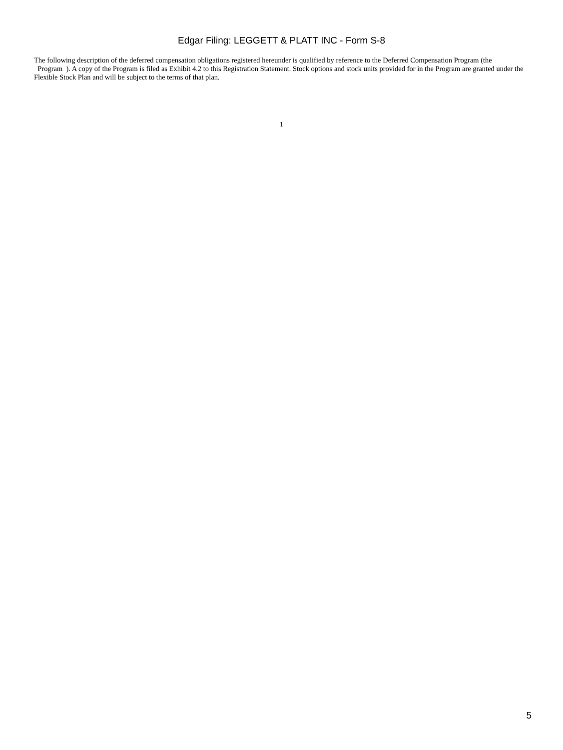Edgar Filing: LEGGETT & PLATT INC - Form S-8
The following description of the deferred compensation obligations registered hereunder is qualified by reference to the Deferred Compensation Program (the Program ). A copy of the Program is filed as Exhibit 4.2 to this Registration Statement. Stock options and stock units provided for in the Program are granted under the Flexible Stock Plan and will be subject to the terms of that plan.
1
5